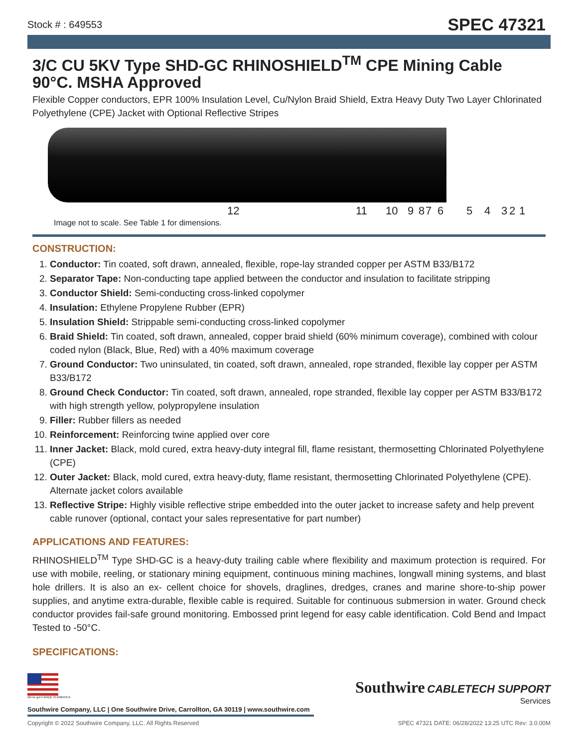Stock # : 649553 SPEC 47321
3/C CU 5KV Type SHD-GC RHINOSHIELD<sup>TM</sup> CPE Mining Cable 90°C. MSHA Approved
Flexible Copper conductors, EPR 100% Insulation Level, Cu/Nylon Braid Shield, Extra Heavy Duty Two Layer Chlorinated Polyethylene (CPE) Jacket with Optional Reflective Stripes
12 11 10 9 8 7 6 5 4 3 2 1
Image not to scale. See Table 1 for dimensions.
CONSTRUCTION:
1. Conductor: Tin coated, soft drawn, annealed, flexible, rope-lay stranded copper per ASTM B33/B172
2. Separator Tape: Non-conducting tape applied between the conductor and insulation to facilitate stripping
3. Conductor Shield: Semi-conducting cross-linked copolymer
4. Insulation: Ethylene Propylene Rubber (EPR)
5. Insulation Shield: Strippable semi-conducting cross-linked copolymer
6. Braid Shield: Tin coated, soft drawn, annealed, copper braid shield (60% minimum coverage), combined with colour coded nylon (Black, Blue, Red) with a 40% maximum coverage
7. Ground Conductor: Two uninsulated, tin coated, soft drawn, annealed, rope stranded, flexible lay copper per ASTM B33/B172
8. Ground Check Conductor: Tin coated, soft drawn, annealed, rope stranded, flexible lay copper per ASTM B33/B172 with high strength yellow, polypropylene insulation
9. Filler: Rubber fillers as needed
10. Reinforcement: Reinforcing twine applied over core
11. Inner Jacket: Black, mold cured, extra heavy-duty integral fill, flame resistant, thermosetting Chlorinated Polyethylene (CPE)
12. Outer Jacket: Black, mold cured, extra heavy-duty, flame resistant, thermosetting Chlorinated Polyethylene (CPE). Alternate jacket colors available
13. Reflective Stripe: Highly visible reflective stripe embedded into the outer jacket to increase safety and help prevent cable runover (optional, contact your sales representative for part number)
APPLICATIONS AND FEATURES:
RHINOSHIELD<sup>TM</sup> Type SHD-GC is a heavy-duty trailing cable where flexibility and maximum protection is required. For use with mobile, reeling, or stationary mining equipment, continuous mining machines, longwall mining systems, and blast hole drillers. It is also an ex- cellent choice for shovels, draglines, dredges, cranes and marine shore-to-ship power supplies, and anytime extra-durable, flexible cable is required. Suitable for continuous submersion in water. Ground check conductor provides fail-safe ground monitoring. Embossed print legend for easy cable identification. Cold Bend and Impact Tested to -50°C.
SPECIFICATIONS:
We've got it MADE IN AMERICA
Southwire Company, LLC | One Southwire Drive, Carrollton, GA 30119 | www.southwire.com
Copyright © 2022 Southwire Company, LLC. All Rights Reserved SPEC 47321 DATE: 06/28/2022 13:25 UTC Rev: 3.0.00M
Southwire CABLETECH SUPPORT
Services